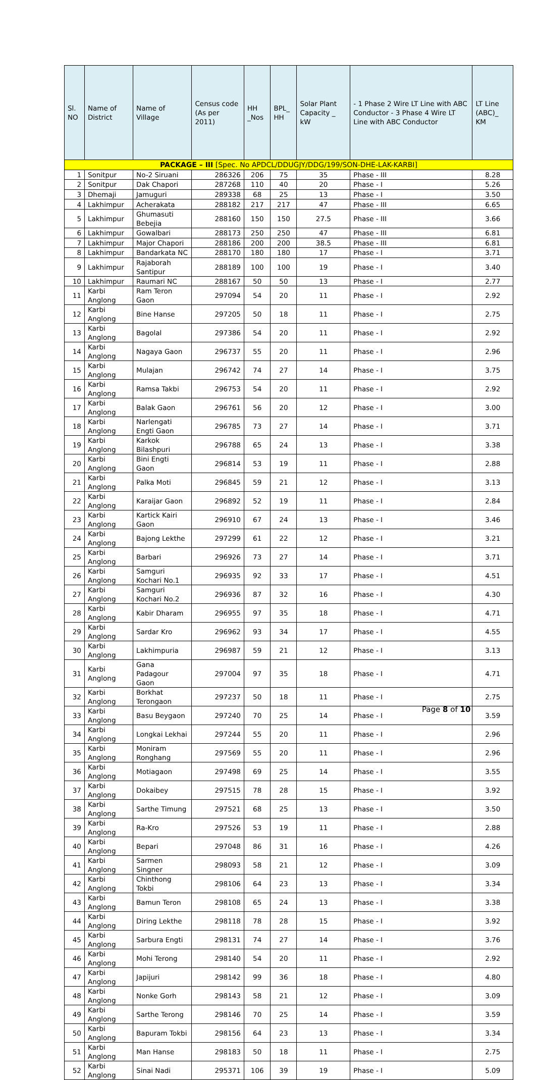| Sl. NO | Name of District | Name of Village | Census code (As per 2011) | HH _Nos | BPL_ HH | Solar Plant Capacity _ kW | - 1 Phase 2 Wire LT Line with ABC Conductor - 3 Phase 4 Wire LT Line with ABC Conductor | LT Line (ABC)_ KM |
| --- | --- | --- | --- | --- | --- | --- | --- | --- |
| PACKAGE – III [Spec. No APDCL/DDUGJY/DDG/199/SON-DHE-LAK-KARBI] | | | | | | | | |
| 1 | Sonitpur | No-2 Siruani | 286326 | 206 | 75 | 35 | Phase - III | 8.28 |
| 2 | Sonitpur | Dak Chapori | 287268 | 110 | 40 | 20 | Phase - I | 5.26 |
| 3 | Dhemaji | Jamuguri | 289338 | 68 | 25 | 13 | Phase - I | 3.50 |
| 4 | Lakhimpur | Acherakata | 288182 | 217 | 217 | 47 | Phase - III | 6.65 |
| 5 | Lakhimpur | Ghumasuti Bebejia | 288160 | 150 | 150 | 27.5 | Phase - III | 3.66 |
| 6 | Lakhimpur | Gowalbari | 288173 | 250 | 250 | 47 | Phase - III | 6.81 |
| 7 | Lakhimpur | Major Chapori | 288186 | 200 | 200 | 38.5 | Phase - III | 6.81 |
| 8 | Lakhimpur | Bandarkata NC | 288170 | 180 | 180 | 17 | Phase - I | 3.71 |
| 9 | Lakhimpur | Rajaborah Santipur | 288189 | 100 | 100 | 19 | Phase - I | 3.40 |
| 10 | Lakhimpur | Raumari NC | 288167 | 50 | 50 | 13 | Phase - I | 2.77 |
| 11 | Karbi Anglong | Ram Teron Gaon | 297094 | 54 | 20 | 11 | Phase - I | 2.92 |
| 12 | Karbi Anglong | Bine Hanse | 297205 | 50 | 18 | 11 | Phase - I | 2.75 |
| 13 | Karbi Anglong | Bagolal | 297386 | 54 | 20 | 11 | Phase - I | 2.92 |
| 14 | Karbi Anglong | Nagaya Gaon | 296737 | 55 | 20 | 11 | Phase - I | 2.96 |
| 15 | Karbi Anglong | Mulajan | 296742 | 74 | 27 | 14 | Phase - I | 3.75 |
| 16 | Karbi Anglong | Ramsa Takbi | 296753 | 54 | 20 | 11 | Phase - I | 2.92 |
| 17 | Karbi Anglong | Balak Gaon | 296761 | 56 | 20 | 12 | Phase - I | 3.00 |
| 18 | Karbi Anglong | Narlengati Engti Gaon | 296785 | 73 | 27 | 14 | Phase - I | 3.71 |
| 19 | Karbi Anglong | Karkok Bilashpuri | 296788 | 65 | 24 | 13 | Phase - I | 3.38 |
| 20 | Karbi Anglong | Bini Engti Gaon | 296814 | 53 | 19 | 11 | Phase - I | 2.88 |
| 21 | Karbi Anglong | Palka Moti | 296845 | 59 | 21 | 12 | Phase - I | 3.13 |
| 22 | Karbi Anglong | Karaijar Gaon | 296892 | 52 | 19 | 11 | Phase - I | 2.84 |
| 23 | Karbi Anglong | Kartick Kairi Gaon | 296910 | 67 | 24 | 13 | Phase - I | 3.46 |
| 24 | Karbi Anglong | Bajong Lekthe | 297299 | 61 | 22 | 12 | Phase - I | 3.21 |
| 25 | Karbi Anglong | Barbari | 296926 | 73 | 27 | 14 | Phase - I | 3.71 |
| 26 | Karbi Anglong | Samguri Kochari No.1 | 296935 | 92 | 33 | 17 | Phase - I | 4.51 |
| 27 | Karbi Anglong | Samguri Kochari No.2 | 296936 | 87 | 32 | 16 | Phase - I | 4.30 |
| 28 | Karbi Anglong | Kabir Dharam | 296955 | 97 | 35 | 18 | Phase - I | 4.71 |
| 29 | Karbi Anglong | Sardar Kro | 296962 | 93 | 34 | 17 | Phase - I | 4.55 |
| 30 | Karbi Anglong | Lakhimpuria | 296987 | 59 | 21 | 12 | Phase - I | 3.13 |
| 31 | Karbi Anglong | Gana Padagour Gaon | 297004 | 97 | 35 | 18 | Phase - I | 4.71 |
| 32 | Karbi Anglong | Borkhat Terongaon | 297237 | 50 | 18 | 11 | Phase - I | 2.75 |
| 33 | Karbi Anglong | Basu Beygaon | 297240 | 70 | 25 | 14 | Phase - I | 3.59 |
| 34 | Karbi Anglong | Longkai Lekhai | 297244 | 55 | 20 | 11 | Phase - I | 2.96 |
| 35 | Karbi Anglong | Moniram Ronghang | 297569 | 55 | 20 | 11 | Phase - I | 2.96 |
| 36 | Karbi Anglong | Motiagaon | 297498 | 69 | 25 | 14 | Phase - I | 3.55 |
| 37 | Karbi Anglong | Dokaibey | 297515 | 78 | 28 | 15 | Phase - I | 3.92 |
| 38 | Karbi Anglong | Sarthe Timung | 297521 | 68 | 25 | 13 | Phase - I | 3.50 |
| 39 | Karbi Anglong | Ra-Kro | 297526 | 53 | 19 | 11 | Phase - I | 2.88 |
| 40 | Karbi Anglong | Bepari | 297048 | 86 | 31 | 16 | Phase - I | 4.26 |
| 41 | Karbi Anglong | Sarmen Singner | 298093 | 58 | 21 | 12 | Phase - I | 3.09 |
| 42 | Karbi Anglong | Chinthong Tokbi | 298106 | 64 | 23 | 13 | Phase - I | 3.34 |
| 43 | Karbi Anglong | Bamun Teron | 298108 | 65 | 24 | 13 | Phase - I | 3.38 |
| 44 | Karbi Anglong | Diring Lekthe | 298118 | 78 | 28 | 15 | Phase - I | 3.92 |
| 45 | Karbi Anglong | Sarbura Engti | 298131 | 74 | 27 | 14 | Phase - I | 3.76 |
| 46 | Karbi Anglong | Mohi Terong | 298140 | 54 | 20 | 11 | Phase - I | 2.92 |
| 47 | Karbi Anglong | Japijuri | 298142 | 99 | 36 | 18 | Phase - I | 4.80 |
| 48 | Karbi Anglong | Nonke Gorh | 298143 | 58 | 21 | 12 | Phase - I | 3.09 |
| 49 | Karbi Anglong | Sarthe Terong | 298146 | 70 | 25 | 14 | Phase - I | 3.59 |
| 50 | Karbi Anglong | Bapuram Tokbi | 298156 | 64 | 23 | 13 | Phase - I | 3.34 |
| 51 | Karbi Anglong | Man Hanse | 298183 | 50 | 18 | 11 | Phase - I | 2.75 |
| 52 | Karbi Anglong | Sinai Nadi | 295371 | 106 | 39 | 19 | Phase - I | 5.09 |
Page 8 of 10